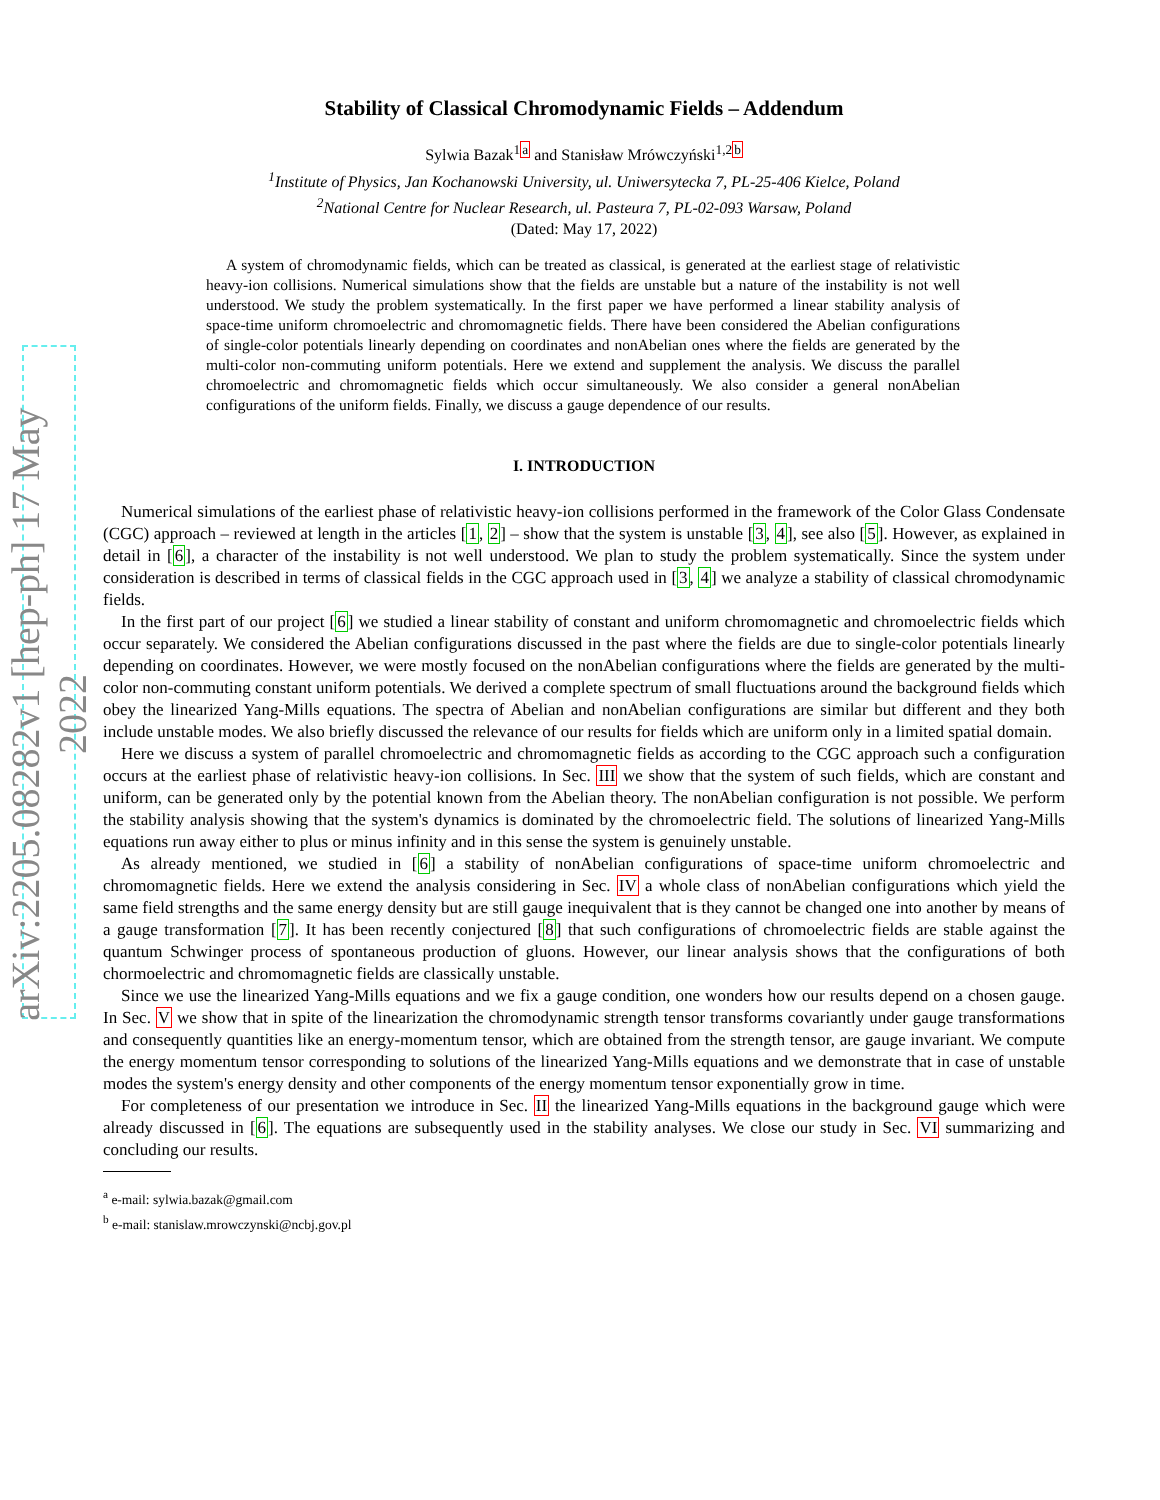arXiv:2205.08282v1 [hep-ph] 17 May 2022
Stability of Classical Chromodynamic Fields – Addendum
Sylwia Bazak<sup>1a</sup> and Stanisław Mrówczyński<sup>1,2b</sup>
<sup>1</sup> Institute of Physics, Jan Kochanowski University, ul. Uniwersytecka 7, PL-25-406 Kielce, Poland
<sup>2</sup> National Centre for Nuclear Research, ul. Pasteura 7, PL-02-093 Warsaw, Poland
(Dated: May 17, 2022)
A system of chromodynamic fields, which can be treated as classical, is generated at the earliest stage of relativistic heavy-ion collisions. Numerical simulations show that the fields are unstable but a nature of the instability is not well understood. We study the problem systematically. In the first paper we have performed a linear stability analysis of space-time uniform chromoelectric and chromomagnetic fields. There have been considered the Abelian configurations of single-color potentials linearly depending on coordinates and nonAbelian ones where the fields are generated by the multi-color non-commuting uniform potentials. Here we extend and supplement the analysis. We discuss the parallel chromoelectric and chromomagnetic fields which occur simultaneously. We also consider a general nonAbelian configurations of the uniform fields. Finally, we discuss a gauge dependence of our results.
I. INTRODUCTION
Numerical simulations of the earliest phase of relativistic heavy-ion collisions performed in the framework of the Color Glass Condensate (CGC) approach – reviewed at length in the articles [1, 2] – show that the system is unstable [3, 4], see also [5]. However, as explained in detail in [6], a character of the instability is not well understood. We plan to study the problem systematically. Since the system under consideration is described in terms of classical fields in the CGC approach used in [3, 4] we analyze a stability of classical chromodynamic fields.
In the first part of our project [6] we studied a linear stability of constant and uniform chromomagnetic and chromoelectric fields which occur separately. We considered the Abelian configurations discussed in the past where the fields are due to single-color potentials linearly depending on coordinates. However, we were mostly focused on the nonAbelian configurations where the fields are generated by the multi-color non-commuting constant uniform potentials. We derived a complete spectrum of small fluctuations around the background fields which obey the linearized Yang-Mills equations. The spectra of Abelian and nonAbelian configurations are similar but different and they both include unstable modes. We also briefly discussed the relevance of our results for fields which are uniform only in a limited spatial domain.
Here we discuss a system of parallel chromoelectric and chromomagnetic fields as according to the CGC approach such a configuration occurs at the earliest phase of relativistic heavy-ion collisions. In Sec. III we show that the system of such fields, which are constant and uniform, can be generated only by the potential known from the Abelian theory. The nonAbelian configuration is not possible. We perform the stability analysis showing that the system's dynamics is dominated by the chromoelectric field. The solutions of linearized Yang-Mills equations run away either to plus or minus infinity and in this sense the system is genuinely unstable.
As already mentioned, we studied in [6] a stability of nonAbelian configurations of space-time uniform chromoelectric and chromomagnetic fields. Here we extend the analysis considering in Sec. IV a whole class of nonAbelian configurations which yield the same field strengths and the same energy density but are still gauge inequivalent that is they cannot be changed one into another by means of a gauge transformation [7]. It has been recently conjectured [8] that such configurations of chromoelectric fields are stable against the quantum Schwinger process of spontaneous production of gluons. However, our linear analysis shows that the configurations of both chormoelectric and chromomagnetic fields are classically unstable.
Since we use the linearized Yang-Mills equations and we fix a gauge condition, one wonders how our results depend on a chosen gauge. In Sec. V we show that in spite of the linearization the chromodynamic strength tensor transforms covariantly under gauge transformations and consequently quantities like an energy-momentum tensor, which are obtained from the strength tensor, are gauge invariant. We compute the energy momentum tensor corresponding to solutions of the linearized Yang-Mills equations and we demonstrate that in case of unstable modes the system's energy density and other components of the energy momentum tensor exponentially grow in time.
For completeness of our presentation we introduce in Sec. II the linearized Yang-Mills equations in the background gauge which were already discussed in [6]. The equations are subsequently used in the stability analyses. We close our study in Sec. VI summarizing and concluding our results.
<sup>a</sup> e-mail: sylwia.bazak@gmail.com
<sup>b</sup> e-mail: stanislaw.mrowczynski@ncbj.gov.pl